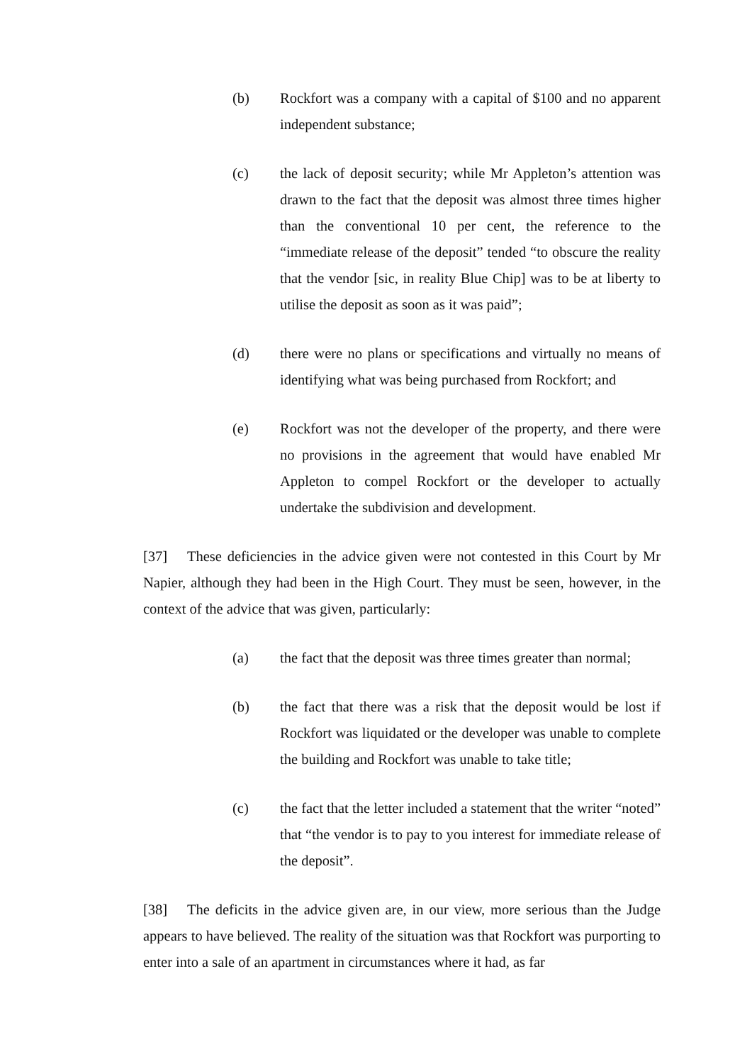(b) Rockfort was a company with a capital of $100 and no apparent independent substance;
(c) the lack of deposit security; while Mr Appleton’s attention was drawn to the fact that the deposit was almost three times higher than the conventional 10 per cent, the reference to the “immediate release of the deposit” tended “to obscure the reality that the vendor [sic, in reality Blue Chip] was to be at liberty to utilise the deposit as soon as it was paid”;
(d) there were no plans or specifications and virtually no means of identifying what was being purchased from Rockfort; and
(e) Rockfort was not the developer of the property, and there were no provisions in the agreement that would have enabled Mr Appleton to compel Rockfort or the developer to actually undertake the subdivision and development.
[37] These deficiencies in the advice given were not contested in this Court by Mr Napier, although they had been in the High Court. They must be seen, however, in the context of the advice that was given, particularly:
(a) the fact that the deposit was three times greater than normal;
(b) the fact that there was a risk that the deposit would be lost if Rockfort was liquidated or the developer was unable to complete the building and Rockfort was unable to take title;
(c) the fact that the letter included a statement that the writer “noted” that “the vendor is to pay to you interest for immediate release of the deposit”.
[38] The deficits in the advice given are, in our view, more serious than the Judge appears to have believed. The reality of the situation was that Rockfort was purporting to enter into a sale of an apartment in circumstances where it had, as far